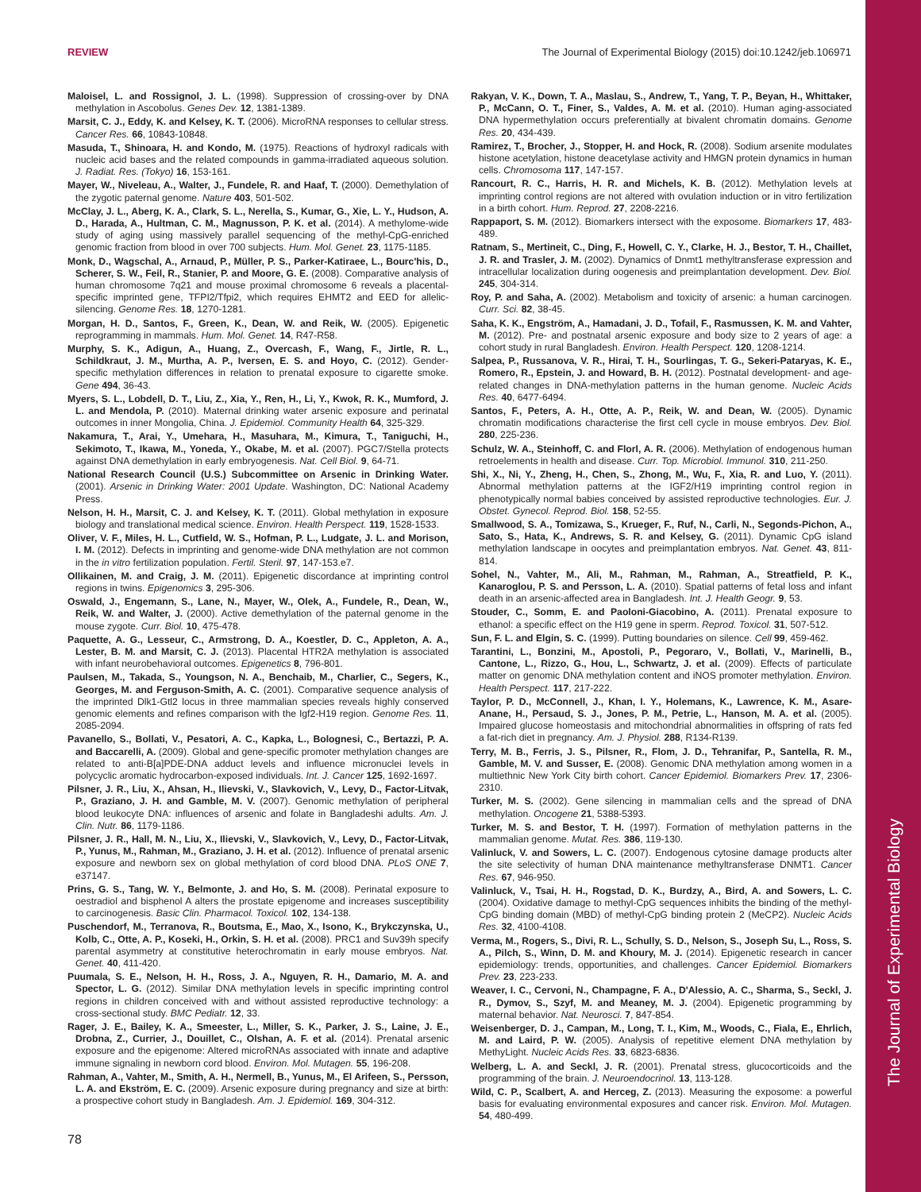REVIEW The Journal of Experimental Biology (2015) doi:10.1242/jeb.106971
The Journal of Experimental Biology
Maloisel, L. and Rossignol, J. L. (1998). Suppression of crossing-over by DNA methylation in Ascobolus. Genes Dev. 12, 1381-1389.
Marsit, C. J., Eddy, K. and Kelsey, K. T. (2006). MicroRNA responses to cellular stress. Cancer Res. 66, 10843-10848.
Masuda, T., Shinoara, H. and Kondo, M. (1975). Reactions of hydroxyl radicals with nucleic acid bases and the related compounds in gamma-irradiated aqueous solution. J. Radiat. Res. (Tokyo) 16, 153-161.
Mayer, W., Niveleau, A., Walter, J., Fundele, R. and Haaf, T. (2000). Demethylation of the zygotic paternal genome. Nature 403, 501-502.
McClay, J. L., Aberg, K. A., Clark, S. L., Nerella, S., Kumar, G., Xie, L. Y., Hudson, A. D., Harada, A., Hultman, C. M., Magnusson, P. K. et al. (2014). A methylome-wide study of aging using massively parallel sequencing of the methyl-CpG-enriched genomic fraction from blood in over 700 subjects. Hum. Mol. Genet. 23, 1175-1185.
Monk, D., Wagschal, A., Arnaud, P., Müller, P. S., Parker-Katiraee, L., Bourc'his, D., Scherer, S. W., Feil, R., Stanier, P. and Moore, G. E. (2008). Comparative analysis of human chromosome 7q21 and mouse proximal chromosome 6 reveals a placental-specific imprinted gene, TFPI2/Tfpi2, which requires EHMT2 and EED for allelic-silencing. Genome Res. 18, 1270-1281.
Morgan, H. D., Santos, F., Green, K., Dean, W. and Reik, W. (2005). Epigenetic reprogramming in mammals. Hum. Mol. Genet. 14, R47-R58.
Murphy, S. K., Adigun, A., Huang, Z., Overcash, F., Wang, F., Jirtle, R. L., Schildkraut, J. M., Murtha, A. P., Iversen, E. S. and Hoyo, C. (2012). Gender-specific methylation differences in relation to prenatal exposure to cigarette smoke. Gene 494, 36-43.
Myers, S. L., Lobdell, D. T., Liu, Z., Xia, Y., Ren, H., Li, Y., Kwok, R. K., Mumford, J. L. and Mendola, P. (2010). Maternal drinking water arsenic exposure and perinatal outcomes in inner Mongolia, China. J. Epidemiol. Community Health 64, 325-329.
Nakamura, T., Arai, Y., Umehara, H., Masuhara, M., Kimura, T., Taniguchi, H., Sekimoto, T., Ikawa, M., Yoneda, Y., Okabe, M. et al. (2007). PGC7/Stella protects against DNA demethylation in early embryogenesis. Nat. Cell Biol. 9, 64-71.
National Research Council (U.S.) Subcommittee on Arsenic in Drinking Water. (2001). Arsenic in Drinking Water: 2001 Update. Washington, DC: National Academy Press.
Nelson, H. H., Marsit, C. J. and Kelsey, K. T. (2011). Global methylation in exposure biology and translational medical science. Environ. Health Perspect. 119, 1528-1533.
Oliver, V. F., Miles, H. L., Cutfield, W. S., Hofman, P. L., Ludgate, J. L. and Morison, I. M. (2012). Defects in imprinting and genome-wide DNA methylation are not common in the in vitro fertilization population. Fertil. Steril. 97, 147-153.e7.
Ollikainen, M. and Craig, J. M. (2011). Epigenetic discordance at imprinting control regions in twins. Epigenomics 3, 295-306.
Oswald, J., Engemann, S., Lane, N., Mayer, W., Olek, A., Fundele, R., Dean, W., Reik, W. and Walter, J. (2000). Active demethylation of the paternal genome in the mouse zygote. Curr. Biol. 10, 475-478.
Paquette, A. G., Lesseur, C., Armstrong, D. A., Koestler, D. C., Appleton, A. A., Lester, B. M. and Marsit, C. J. (2013). Placental HTR2A methylation is associated with infant neurobehavioral outcomes. Epigenetics 8, 796-801.
Paulsen, M., Takada, S., Youngson, N. A., Benchaib, M., Charlier, C., Segers, K., Georges, M. and Ferguson-Smith, A. C. (2001). Comparative sequence analysis of the imprinted Dlk1-Gtl2 locus in three mammalian species reveals highly conserved genomic elements and refines comparison with the Igf2-H19 region. Genome Res. 11, 2085-2094.
Pavanello, S., Bollati, V., Pesatori, A. C., Kapka, L., Bolognesi, C., Bertazzi, P. A. and Baccarelli, A. (2009). Global and gene-specific promoter methylation changes are related to anti-B[a]PDE-DNA adduct levels and influence micronuclei levels in polycyclic aromatic hydrocarbon-exposed individuals. Int. J. Cancer 125, 1692-1697.
Pilsner, J. R., Liu, X., Ahsan, H., Ilievski, V., Slavkovich, V., Levy, D., Factor-Litvak, P., Graziano, J. H. and Gamble, M. V. (2007). Genomic methylation of peripheral blood leukocyte DNA: influences of arsenic and folate in Bangladeshi adults. Am. J. Clin. Nutr. 86, 1179-1186.
Pilsner, J. R., Hall, M. N., Liu, X., Ilievski, V., Slavkovich, V., Levy, D., Factor-Litvak, P., Yunus, M., Rahman, M., Graziano, J. H. et al. (2012). Influence of prenatal arsenic exposure and newborn sex on global methylation of cord blood DNA. PLoS ONE 7, e37147.
Prins, G. S., Tang, W. Y., Belmonte, J. and Ho, S. M. (2008). Perinatal exposure to oestradiol and bisphenol A alters the prostate epigenome and increases susceptibility to carcinogenesis. Basic Clin. Pharmacol. Toxicol. 102, 134-138.
Puschendorf, M., Terranova, R., Boutsma, E., Mao, X., Isono, K., Brykczynska, U., Kolb, C., Otte, A. P., Koseki, H., Orkin, S. H. et al. (2008). PRC1 and Suv39h specify parental asymmetry at constitutive heterochromatin in early mouse embryos. Nat. Genet. 40, 411-420.
Puumala, S. E., Nelson, H. H., Ross, J. A., Nguyen, R. H., Damario, M. A. and Spector, L. G. (2012). Similar DNA methylation levels in specific imprinting control regions in children conceived with and without assisted reproductive technology: a cross-sectional study. BMC Pediatr. 12, 33.
Rager, J. E., Bailey, K. A., Smeester, L., Miller, S. K., Parker, J. S., Laine, J. E., Drobna, Z., Currier, J., Douillet, C., Olshan, A. F. et al. (2014). Prenatal arsenic exposure and the epigenome: Altered microRNAs associated with innate and adaptive immune signaling in newborn cord blood. Environ. Mol. Mutagen. 55, 196-208.
Rahman, A., Vahter, M., Smith, A. H., Nermell, B., Yunus, M., El Arifeen, S., Persson, L. A. and Ekström, E. C. (2009). Arsenic exposure during pregnancy and size at birth: a prospective cohort study in Bangladesh. Am. J. Epidemiol. 169, 304-312.
Rakyan, V. K., Down, T. A., Maslau, S., Andrew, T., Yang, T. P., Beyan, H., Whittaker, P., McCann, O. T., Finer, S., Valdes, A. M. et al. (2010). Human aging-associated DNA hypermethylation occurs preferentially at bivalent chromatin domains. Genome Res. 20, 434-439.
Ramirez, T., Brocher, J., Stopper, H. and Hock, R. (2008). Sodium arsenite modulates histone acetylation, histone deacetylase activity and HMGN protein dynamics in human cells. Chromosoma 117, 147-157.
Rancourt, R. C., Harris, H. R. and Michels, K. B. (2012). Methylation levels at imprinting control regions are not altered with ovulation induction or in vitro fertilization in a birth cohort. Hum. Reprod. 27, 2208-2216.
Rappaport, S. M. (2012). Biomarkers intersect with the exposome. Biomarkers 17, 483-489.
Ratnam, S., Mertineit, C., Ding, F., Howell, C. Y., Clarke, H. J., Bestor, T. H., Chaillet, J. R. and Trasler, J. M. (2002). Dynamics of Dnmt1 methyltransferase expression and intracellular localization during oogenesis and preimplantation development. Dev. Biol. 245, 304-314.
Roy, P. and Saha, A. (2002). Metabolism and toxicity of arsenic: a human carcinogen. Curr. Sci. 82, 38-45.
Saha, K. K., Engström, A., Hamadani, J. D., Tofail, F., Rasmussen, K. M. and Vahter, M. (2012). Pre- and postnatal arsenic exposure and body size to 2 years of age: a cohort study in rural Bangladesh. Environ. Health Perspect. 120, 1208-1214.
Salpea, P., Russanova, V. R., Hirai, T. H., Sourlingas, T. G., Sekeri-Pataryas, K. E., Romero, R., Epstein, J. and Howard, B. H. (2012). Postnatal development- and age-related changes in DNA-methylation patterns in the human genome. Nucleic Acids Res. 40, 6477-6494.
Santos, F., Peters, A. H., Otte, A. P., Reik, W. and Dean, W. (2005). Dynamic chromatin modifications characterise the first cell cycle in mouse embryos. Dev. Biol. 280, 225-236.
Schulz, W. A., Steinhoff, C. and Florl, A. R. (2006). Methylation of endogenous human retroelements in health and disease. Curr. Top. Microbiol. Immunol. 310, 211-250.
Shi, X., Ni, Y., Zheng, H., Chen, S., Zhong, M., Wu, F., Xia, R. and Luo, Y. (2011). Abnormal methylation patterns at the IGF2/H19 imprinting control region in phenotypically normal babies conceived by assisted reproductive technologies. Eur. J. Obstet. Gynecol. Reprod. Biol. 158, 52-55.
Smallwood, S. A., Tomizawa, S., Krueger, F., Ruf, N., Carli, N., Segonds-Pichon, A., Sato, S., Hata, K., Andrews, S. R. and Kelsey, G. (2011). Dynamic CpG island methylation landscape in oocytes and preimplantation embryos. Nat. Genet. 43, 811-814.
Sohel, N., Vahter, M., Ali, M., Rahman, M., Rahman, A., Streatfield, P. K., Kanaroglou, P. S. and Persson, L. A. (2010). Spatial patterns of fetal loss and infant death in an arsenic-affected area in Bangladesh. Int. J. Health Geogr. 9, 53.
Stouder, C., Somm, E. and Paoloni-Giacobino, A. (2011). Prenatal exposure to ethanol: a specific effect on the H19 gene in sperm. Reprod. Toxicol. 31, 507-512.
Sun, F. L. and Elgin, S. C. (1999). Putting boundaries on silence. Cell 99, 459-462.
Tarantini, L., Bonzini, M., Apostoli, P., Pegoraro, V., Bollati, V., Marinelli, B., Cantone, L., Rizzo, G., Hou, L., Schwartz, J. et al. (2009). Effects of particulate matter on genomic DNA methylation content and iNOS promoter methylation. Environ. Health Perspect. 117, 217-222.
Taylor, P. D., McConnell, J., Khan, I. Y., Holemans, K., Lawrence, K. M., Asare-Anane, H., Persaud, S. J., Jones, P. M., Petrie, L., Hanson, M. A. et al. (2005). Impaired glucose homeostasis and mitochondrial abnormalities in offspring of rats fed a fat-rich diet in pregnancy. Am. J. Physiol. 288, R134-R139.
Terry, M. B., Ferris, J. S., Pilsner, R., Flom, J. D., Tehranifar, P., Santella, R. M., Gamble, M. V. and Susser, E. (2008). Genomic DNA methylation among women in a multiethnic New York City birth cohort. Cancer Epidemiol. Biomarkers Prev. 17, 2306-2310.
Turker, M. S. (2002). Gene silencing in mammalian cells and the spread of DNA methylation. Oncogene 21, 5388-5393.
Turker, M. S. and Bestor, T. H. (1997). Formation of methylation patterns in the mammalian genome. Mutat. Res. 386, 119-130.
Valinluck, V. and Sowers, L. C. (2007). Endogenous cytosine damage products alter the site selectivity of human DNA maintenance methyltransferase DNMT1. Cancer Res. 67, 946-950.
Valinluck, V., Tsai, H. H., Rogstad, D. K., Burdzy, A., Bird, A. and Sowers, L. C. (2004). Oxidative damage to methyl-CpG sequences inhibits the binding of the methyl-CpG binding domain (MBD) of methyl-CpG binding protein 2 (MeCP2). Nucleic Acids Res. 32, 4100-4108.
Verma, M., Rogers, S., Divi, R. L., Schully, S. D., Nelson, S., Joseph Su, L., Ross, S. A., Pilch, S., Winn, D. M. and Khoury, M. J. (2014). Epigenetic research in cancer epidemiology: trends, opportunities, and challenges. Cancer Epidemiol. Biomarkers Prev. 23, 223-233.
Weaver, I. C., Cervoni, N., Champagne, F. A., D'Alessio, A. C., Sharma, S., Seckl, J. R., Dymov, S., Szyf, M. and Meaney, M. J. (2004). Epigenetic programming by maternal behavior. Nat. Neurosci. 7, 847-854.
Weisenberger, D. J., Campan, M., Long, T. I., Kim, M., Woods, C., Fiala, E., Ehrlich, M. and Laird, P. W. (2005). Analysis of repetitive element DNA methylation by MethyLight. Nucleic Acids Res. 33, 6823-6836.
Welberg, L. A. and Seckl, J. R. (2001). Prenatal stress, glucocorticoids and the programming of the brain. J. Neuroendocrinol. 13, 113-128.
Wild, C. P., Scalbert, A. and Herceg, Z. (2013). Measuring the exposome: a powerful basis for evaluating environmental exposures and cancer risk. Environ. Mol. Mutagen. 54, 480-499.
78